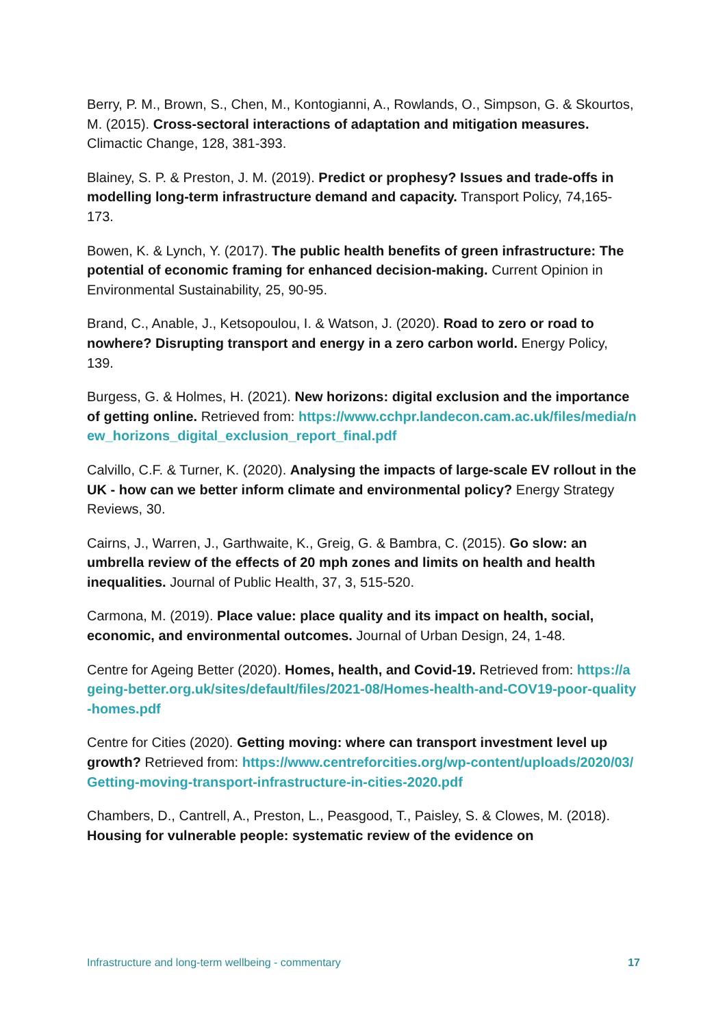Berry, P. M., Brown, S., Chen, M., Kontogianni, A., Rowlands, O., Simpson, G. & Skourtos, M. (2015). Cross-sectoral interactions of adaptation and mitigation measures. Climactic Change, 128, 381-393.
Blainey, S. P. & Preston, J. M. (2019). Predict or prophesy? Issues and trade-offs in modelling long-term infrastructure demand and capacity. Transport Policy, 74,165-173.
Bowen, K. & Lynch, Y. (2017). The public health benefits of green infrastructure: The potential of economic framing for enhanced decision-making. Current Opinion in Environmental Sustainability, 25, 90-95.
Brand, C., Anable, J., Ketsopoulou, I. & Watson, J. (2020). Road to zero or road to nowhere? Disrupting transport and energy in a zero carbon world. Energy Policy, 139.
Burgess, G. & Holmes, H. (2021). New horizons: digital exclusion and the importance of getting online. Retrieved from: https://www.cchpr.landecon.cam.ac.uk/files/media/new_horizons_digital_exclusion_report_final.pdf
Calvillo, C.F. & Turner, K. (2020). Analysing the impacts of large-scale EV rollout in the UK - how can we better inform climate and environmental policy? Energy Strategy Reviews, 30.
Cairns, J., Warren, J., Garthwaite, K., Greig, G. & Bambra, C. (2015). Go slow: an umbrella review of the effects of 20 mph zones and limits on health and health inequalities. Journal of Public Health, 37, 3, 515-520.
Carmona, M. (2019). Place value: place quality and its impact on health, social, economic, and environmental outcomes. Journal of Urban Design, 24, 1-48.
Centre for Ageing Better (2020). Homes, health, and Covid-19. Retrieved from: https://ageing-better.org.uk/sites/default/files/2021-08/Homes-health-and-COV19-poor-quality-homes.pdf
Centre for Cities (2020). Getting moving: where can transport investment level up growth? Retrieved from: https://www.centreforcities.org/wp-content/uploads/2020/03/Getting-moving-transport-infrastructure-in-cities-2020.pdf
Chambers, D., Cantrell, A., Preston, L., Peasgood, T., Paisley, S. & Clowes, M. (2018). Housing for vulnerable people: systematic review of the evidence on
Infrastructure and long-term wellbeing - commentary 17